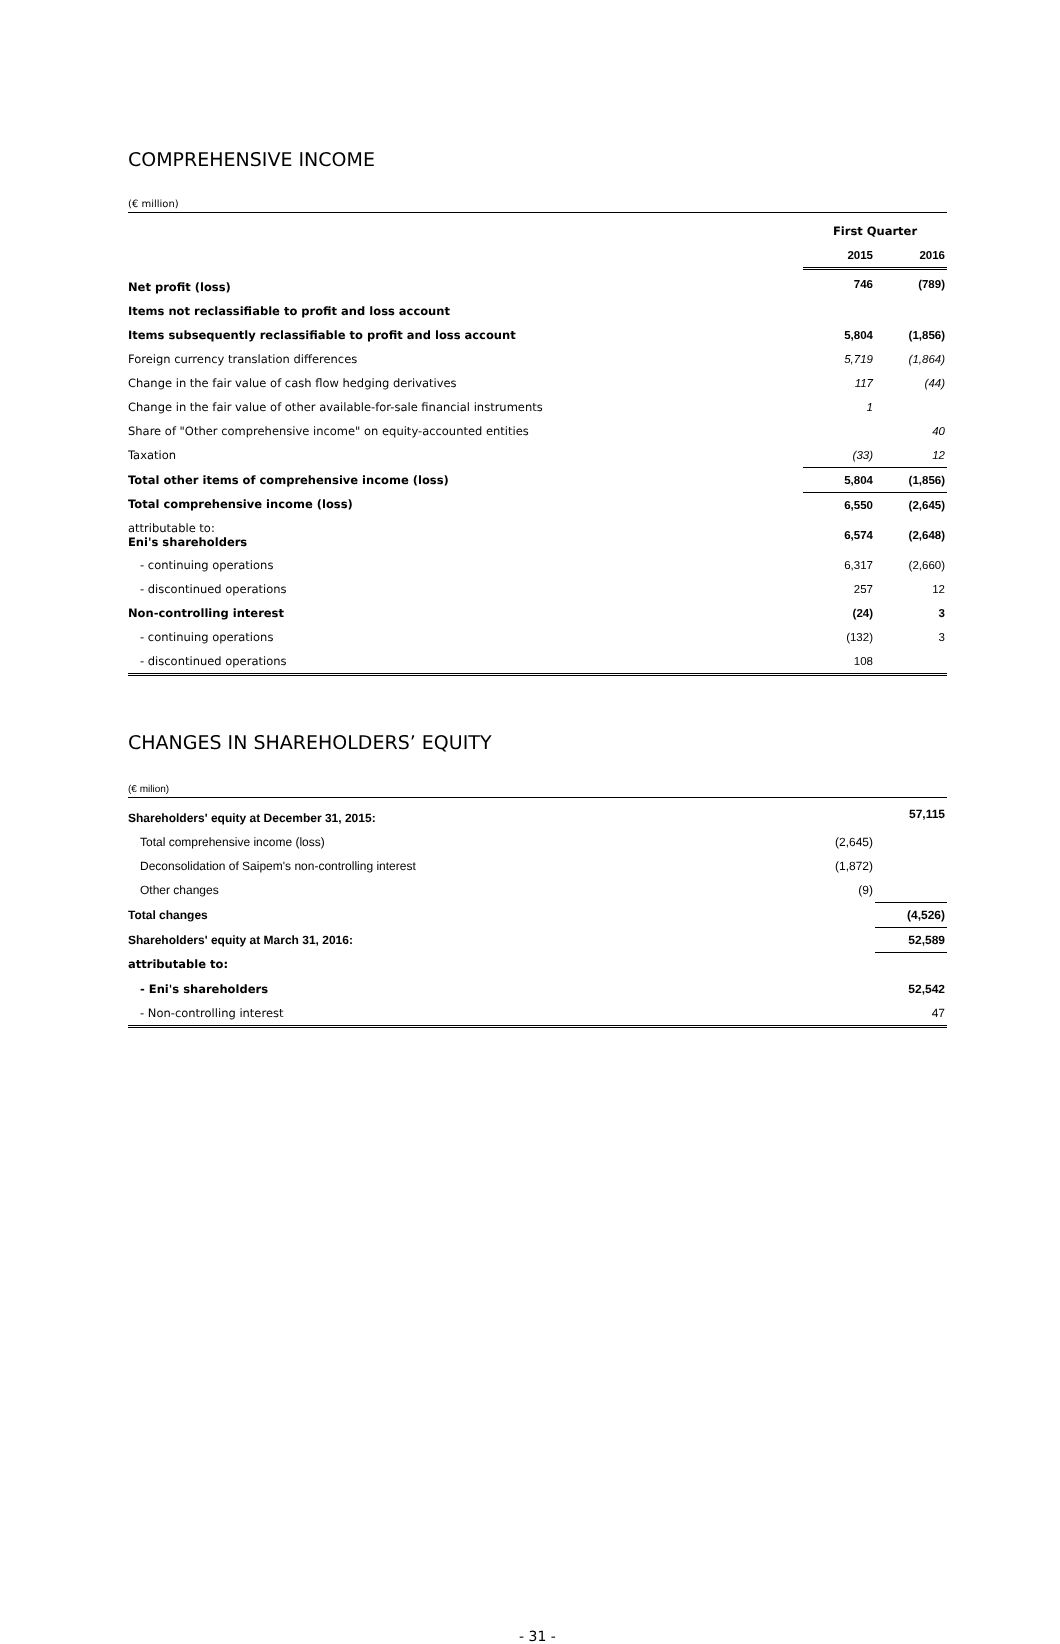COMPREHENSIVE INCOME
(€ million)
| | First Quarter | |
| --- | --- | --- |
| | 2015 | 2016 |
| Net profit (loss) | 746 | (789) |
| Items not reclassifiable to profit and loss account | | |
| Items subsequently reclassifiable to profit and loss account | 5,804 | (1,856) |
| Foreign currency translation differences | 5,719 | (1,864) |
| Change in the fair value of cash flow hedging derivatives | 117 | (44) |
| Change in the fair value of other available-for-sale financial instruments | 1 | |
| Share of "Other comprehensive income" on equity-accounted entities | | 40 |
| Taxation | (33) | 12 |
| Total other items of comprehensive income (loss) | 5,804 | (1,856) |
| Total comprehensive income (loss) | 6,550 | (2,645) |
| attributable to: Eni's shareholders | 6,574 | (2,648) |
| - continuing operations | 6,317 | (2,660) |
| - discontinued operations | 257 | 12 |
| Non-controlling interest | (24) | 3 |
| - continuing operations | (132) | 3 |
| - discontinued operations | 108 | |
CHANGES IN SHAREHOLDERS’ EQUITY
(€ milion)
| Shareholders' equity at December 31, 2015: | | 57,115 |
| Total comprehensive income (loss) | (2,645) | |
| Deconsolidation of Saipem's non-controlling interest | (1,872) | |
| Other changes | (9) | |
| Total changes | | (4,526) |
| Shareholders' equity at March 31, 2016: | | 52,589 |
| attributable to: | | |
| - Eni's shareholders | | 52,542 |
| - Non-controlling interest | | 47 |
- 31 -